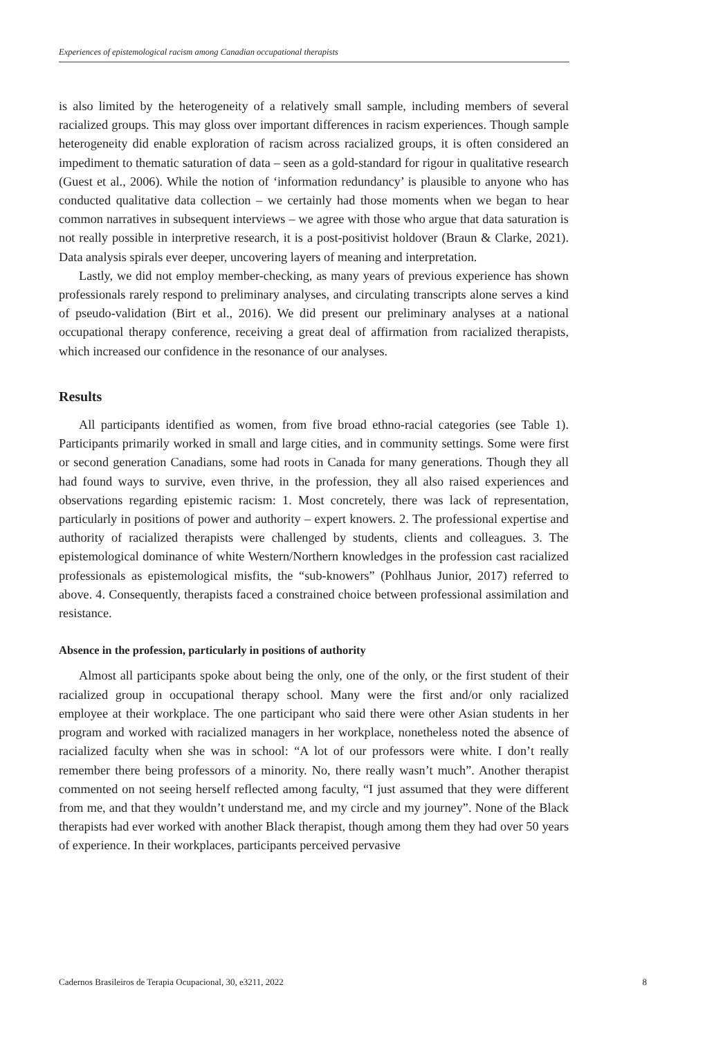Experiences of epistemological racism among Canadian occupational therapists
is also limited by the heterogeneity of a relatively small sample, including members of several racialized groups. This may gloss over important differences in racism experiences. Though sample heterogeneity did enable exploration of racism across racialized groups, it is often considered an impediment to thematic saturation of data – seen as a gold-standard for rigour in qualitative research (Guest et al., 2006). While the notion of ‘information redundancy’ is plausible to anyone who has conducted qualitative data collection – we certainly had those moments when we began to hear common narratives in subsequent interviews – we agree with those who argue that data saturation is not really possible in interpretive research, it is a post-positivist holdover (Braun & Clarke, 2021). Data analysis spirals ever deeper, uncovering layers of meaning and interpretation.
Lastly, we did not employ member-checking, as many years of previous experience has shown professionals rarely respond to preliminary analyses, and circulating transcripts alone serves a kind of pseudo-validation (Birt et al., 2016). We did present our preliminary analyses at a national occupational therapy conference, receiving a great deal of affirmation from racialized therapists, which increased our confidence in the resonance of our analyses.
Results
All participants identified as women, from five broad ethno-racial categories (see Table 1). Participants primarily worked in small and large cities, and in community settings. Some were first or second generation Canadians, some had roots in Canada for many generations. Though they all had found ways to survive, even thrive, in the profession, they all also raised experiences and observations regarding epistemic racism: 1. Most concretely, there was lack of representation, particularly in positions of power and authority – expert knowers. 2. The professional expertise and authority of racialized therapists were challenged by students, clients and colleagues. 3. The epistemological dominance of white Western/Northern knowledges in the profession cast racialized professionals as epistemological misfits, the “sub-knowers” (Pohlhaus Junior, 2017) referred to above. 4. Consequently, therapists faced a constrained choice between professional assimilation and resistance.
Absence in the profession, particularly in positions of authority
Almost all participants spoke about being the only, one of the only, or the first student of their racialized group in occupational therapy school. Many were the first and/or only racialized employee at their workplace. The one participant who said there were other Asian students in her program and worked with racialized managers in her workplace, nonetheless noted the absence of racialized faculty when she was in school: “A lot of our professors were white. I don’t really remember there being professors of a minority. No, there really wasn’t much”. Another therapist commented on not seeing herself reflected among faculty, “I just assumed that they were different from me, and that they wouldn’t understand me, and my circle and my journey”. None of the Black therapists had ever worked with another Black therapist, though among them they had over 50 years of experience. In their workplaces, participants perceived pervasive
Cadernos Brasileiros de Terapia Ocupacional, 30, e3211, 2022 8